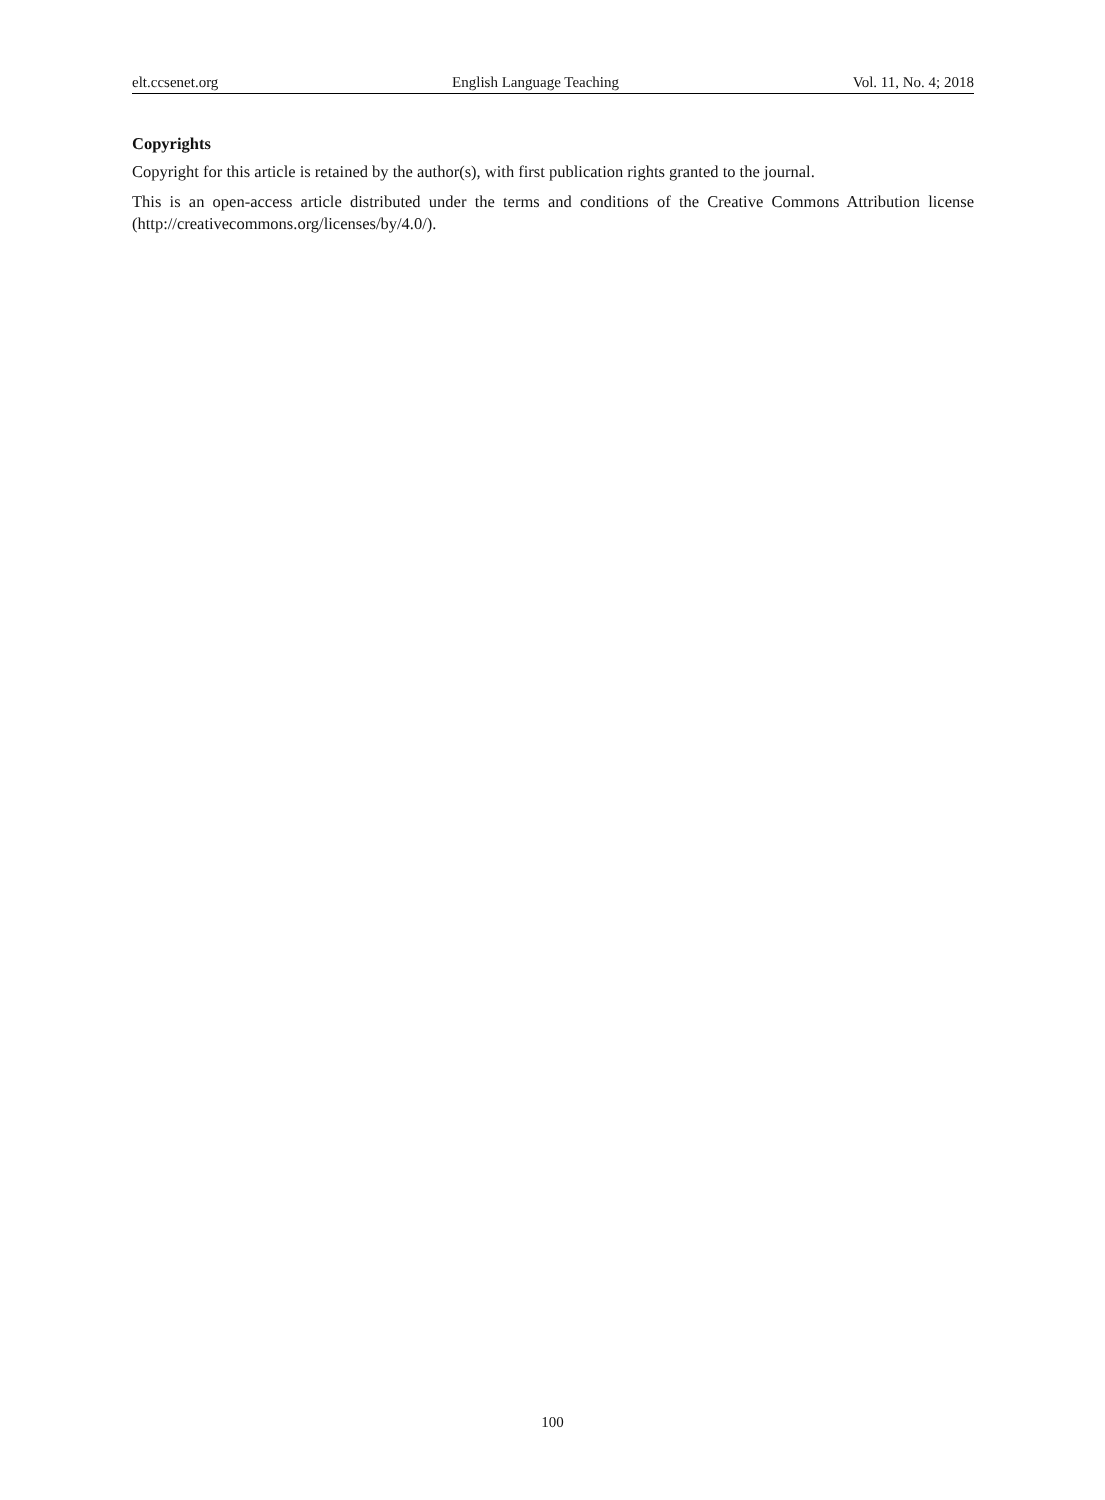elt.ccsenet.org English Language Teaching Vol. 11, No. 4; 2018
Copyrights
Copyright for this article is retained by the author(s), with first publication rights granted to the journal.
This is an open-access article distributed under the terms and conditions of the Creative Commons Attribution license (http://creativecommons.org/licenses/by/4.0/).
100